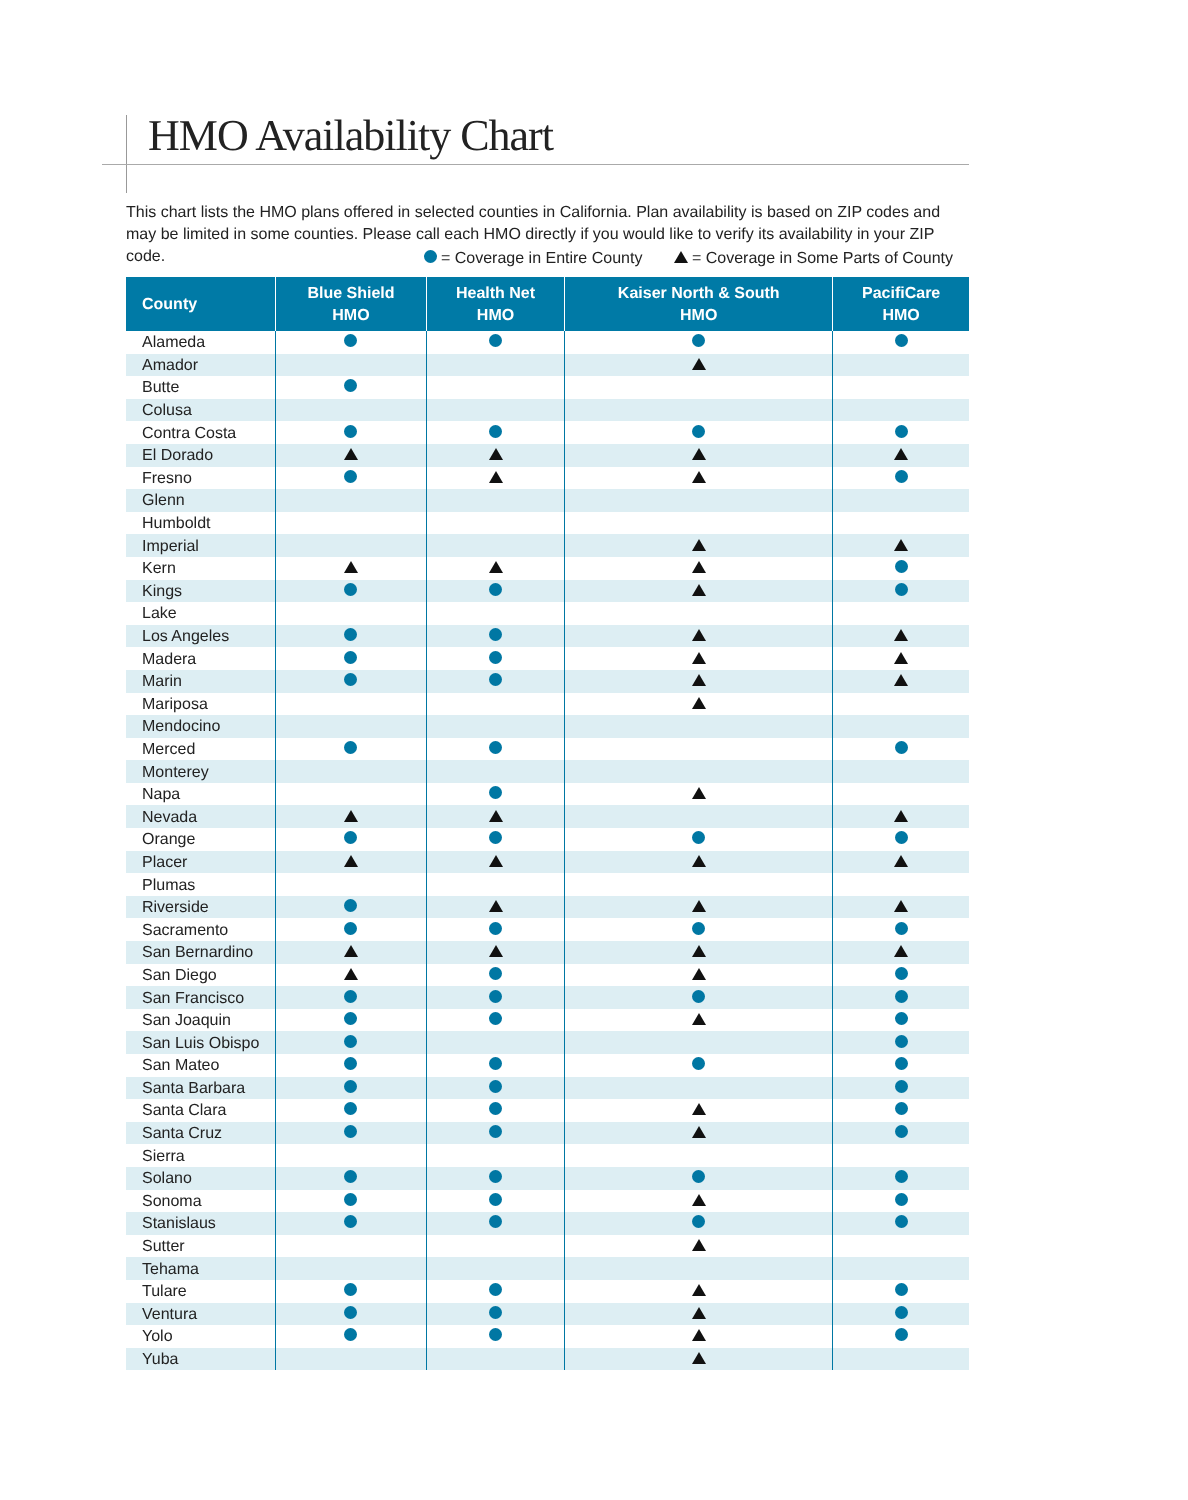HMO Availability Chart
This chart lists the HMO plans offered in selected counties in California. Plan availability is based on ZIP codes and may be limited in some counties. Please call each HMO directly if you would like to verify its availability in your ZIP code.
= Coverage in Entire County = Coverage in Some Parts of County
| County | Blue Shield HMO | Health Net HMO | Kaiser North & South HMO | PacifiCare HMO |
| --- | --- | --- | --- | --- |
| Alameda | | | | |
| Amador | | | | |
| Butte | | | | |
| Colusa | | | | |
| Contra Costa | | | | |
| El Dorado | | | | |
| Fresno | | | | |
| Glenn | | | | |
| Humboldt | | | | |
| Imperial | | | | |
| Kern | | | | |
| Kings | | | | |
| Lake | | | | |
| Los Angeles | | | | |
| Madera | | | | |
| Marin | | | | |
| Mariposa | | | | |
| Mendocino | | | | |
| Merced | | | | |
| Monterey | | | | |
| Napa | | | | |
| Nevada | | | | |
| Orange | | | | |
| Placer | | | | |
| Plumas | | | | |
| Riverside | | | | |
| Sacramento | | | | |
| San Bernardino | | | | |
| San Diego | | | | |
| San Francisco | | | | |
| San Joaquin | | | | |
| San Luis Obispo | | | | |
| San Mateo | | | | |
| Santa Barbara | | | | |
| Santa Clara | | | | |
| Santa Cruz | | | | |
| Sierra | | | | |
| Solano | | | | |
| Sonoma | | | | |
| Stanislaus | | | | |
| Sutter | | | | |
| Tehama | | | | |
| Tulare | | | | |
| Ventura | | | | |
| Yolo | | | | |
| Yuba | | | | |